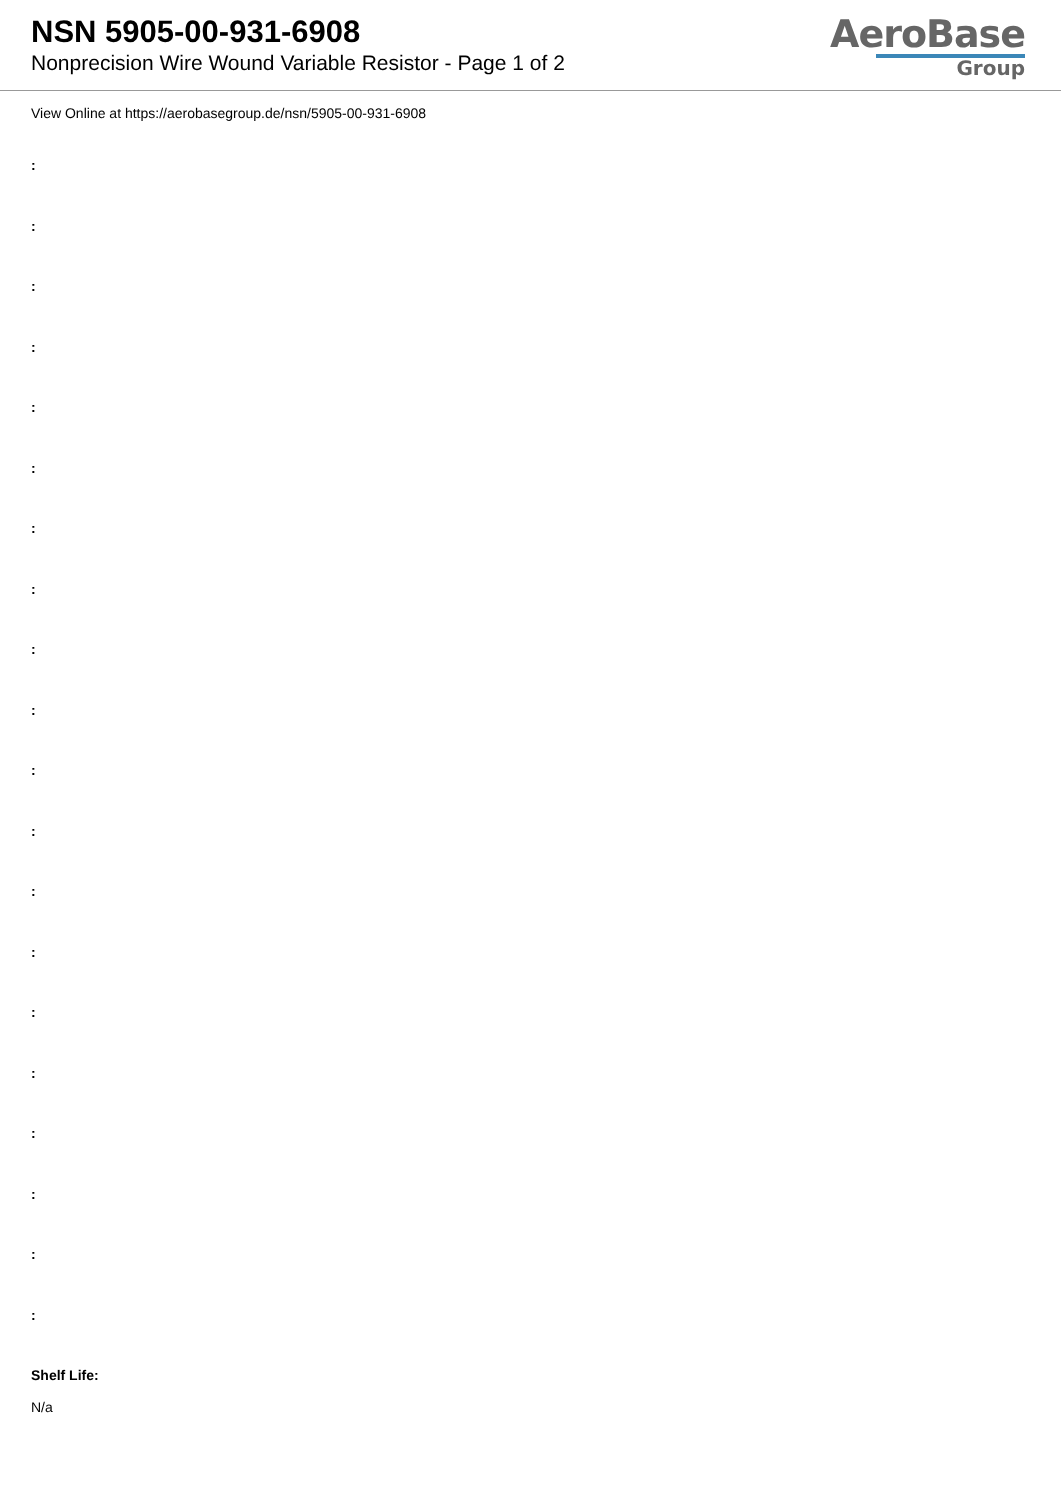NSN 5905-00-931-6908
Nonprecision Wire Wound Variable Resistor - Page 1 of 2
AeroBase
Group
View Online at https://aerobasegroup.de/nsn/5905-00-931-6908
:
:
:
:
:
:
:
:
:
:
:
:
:
:
:
:
:
:
:
:
Shelf Life:
N/a